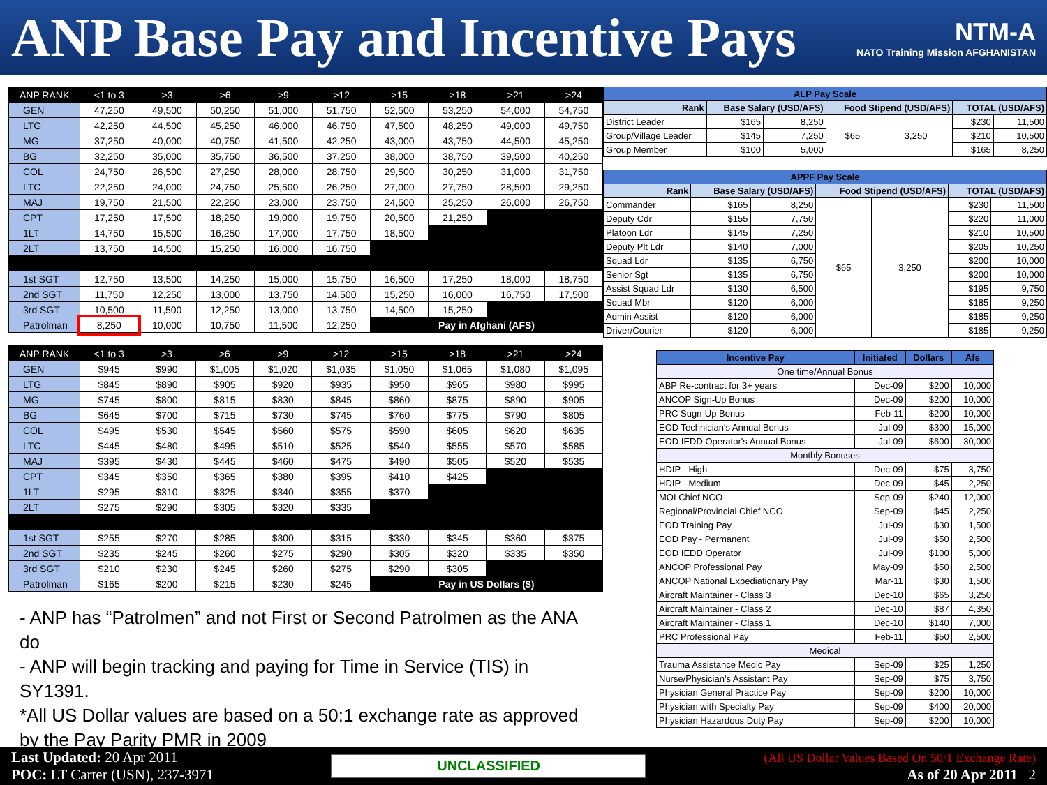ANP Base Pay and Incentive Pays
NTM-A
NATO Training Mission AFGHANISTAN
| ANP RANK | <1 to 3 | >3 | >6 | >9 | >12 | >15 | >18 | >21 | >24 |
| --- | --- | --- | --- | --- | --- | --- | --- | --- | --- |
| GEN | 47,250 | 49,500 | 50,250 | 51,000 | 51,750 | 52,500 | 53,250 | 54,000 | 54,750 |
| LTG | 42,250 | 44,500 | 45,250 | 46,000 | 46,750 | 47,500 | 48,250 | 49,000 | 49,750 |
| MG | 37,250 | 40,000 | 40,750 | 41,500 | 42,250 | 43,000 | 43,750 | 44,500 | 45,250 |
| BG | 32,250 | 35,000 | 35,750 | 36,500 | 37,250 | 38,000 | 38,750 | 39,500 | 40,250 |
| COL | 24,750 | 26,500 | 27,250 | 28,000 | 28,750 | 29,500 | 30,250 | 31,000 | 31,750 |
| LTC | 22,250 | 24,000 | 24,750 | 25,500 | 26,250 | 27,000 | 27,750 | 28,500 | 29,250 |
| MAJ | 19,750 | 21,500 | 22,250 | 23,000 | 23,750 | 24,500 | 25,250 | 26,000 | 26,750 |
| CPT | 17,250 | 17,500 | 18,250 | 19,000 | 19,750 | 20,500 | 21,250 | | |
| 1LT | 14,750 | 15,500 | 16,250 | 17,000 | 17,750 | 18,500 | | | |
| 2LT | 13,750 | 14,500 | 15,250 | 16,000 | 16,750 | | | | |
| 1st SGT | 12,750 | 13,500 | 14,250 | 15,000 | 15,750 | 16,500 | 17,250 | 18,000 | 18,750 |
| 2nd SGT | 11,750 | 12,250 | 13,000 | 13,750 | 14,500 | 15,250 | 16,000 | 16,750 | 17,500 |
| 3rd SGT | 10,500 | 11,500 | 12,250 | 13,000 | 13,750 | 14,500 | 15,250 | | |
| Patrolman | 8,250 | 10,000 | 10,750 | 11,500 | 12,250 | Pay in Afghani (AFS) | | | |
| ANP RANK | <1 to 3 | >3 | >6 | >9 | >12 | >15 | >18 | >21 | >24 |
| --- | --- | --- | --- | --- | --- | --- | --- | --- | --- |
| GEN | $945 | $990 | $1,005 | $1,020 | $1,035 | $1,050 | $1,065 | $1,080 | $1,095 |
| LTG | $845 | $890 | $905 | $920 | $935 | $950 | $965 | $980 | $995 |
| MG | $745 | $800 | $815 | $830 | $845 | $860 | $875 | $890 | $905 |
| BG | $645 | $700 | $715 | $730 | $745 | $760 | $775 | $790 | $805 |
| COL | $495 | $530 | $545 | $560 | $575 | $590 | $605 | $620 | $635 |
| LTC | $445 | $480 | $495 | $510 | $525 | $540 | $555 | $570 | $585 |
| MAJ | $395 | $430 | $445 | $460 | $475 | $490 | $505 | $520 | $535 |
| CPT | $345 | $350 | $365 | $380 | $395 | $410 | $425 | | |
| 1LT | $295 | $310 | $325 | $340 | $355 | $370 | | | |
| 2LT | $275 | $290 | $305 | $320 | $335 | | | | |
| 1st SGT | $255 | $270 | $285 | $300 | $315 | $330 | $345 | $360 | $375 |
| 2nd SGT | $235 | $245 | $260 | $275 | $290 | $305 | $320 | $335 | $350 |
| 3rd SGT | $210 | $230 | $245 | $260 | $275 | $290 | $305 | | |
| Patrolman | $165 | $200 | $215 | $230 | $245 | Pay in US Dollars ($) | | | |
- ANP has “Patrolmen” and not First or Second Patrolmen as the ANA do
- ANP will begin tracking and paying for Time in Service (TIS) in SY1391.
*All US Dollar values are based on a 50:1 exchange rate as approved by the Pay Parity PMR in 2009
| ALP Pay Scale | | | | | | |
| Rank | Base Salary (USD/AFS) | | Food Stipend (USD/AFS) | | TOTAL (USD/AFS) | |
| District Leader | $165 | 8,250 | $65 | 3,250 | $230 | 11,500 |
| Group/Village Leader | $145 | 7,250 | | | $210 | 10,500 |
| Group Member | $100 | 5,000 | | | $165 | 8,250 |
| APPF Pay Scale | | | | | | |
| Rank | Base Salary (USD/AFS) | | Food Stipend (USD/AFS) | | TOTAL (USD/AFS) | |
| Commander | $165 | 8,250 | $65 | 3,250 | $230 | 11,500 |
| Deputy Cdr | $155 | 7,750 | | | $220 | 11,000 |
| Platoon Ldr | $145 | 7,250 | | | $210 | 10,500 |
| Deputy Plt Ldr | $140 | 7,000 | | | $205 | 10,250 |
| Squad Ldr | $135 | 6,750 | | | $200 | 10,000 |
| Senior Sgt | $135 | 6,750 | | | $200 | 10,000 |
| Assist Squad Ldr | $130 | 6,500 | | | $195 | 9,750 |
| Squad Mbr | $120 | 6,000 | | | $185 | 9,250 |
| Admin Assist | $120 | 6,000 | | | $185 | 9,250 |
| Driver/Courier | $120 | 6,000 | | | $185 | 9,250 |
| Incentive Pay | Initiated | Dollars | Afs |
| --- | --- | --- | --- |
| One time/Annual Bonus | | | |
| ABP Re-contract for 3+ years | Dec-09 | $200 | 10,000 |
| ANCOP Sign-Up Bonus | Dec-09 | $200 | 10,000 |
| PRC Sugn-Up Bonus | Feb-11 | $200 | 10,000 |
| EOD Technician's Annual Bonus | Jul-09 | $300 | 15,000 |
| EOD IEDD Operator's Annual Bonus | Jul-09 | $600 | 30,000 |
| Monthly Bonuses | | | |
| HDIP - High | Dec-09 | $75 | 3,750 |
| HDIP - Medium | Dec-09 | $45 | 2,250 |
| MOI Chief NCO | Sep-09 | $240 | 12,000 |
| Regional/Provincial Chief NCO | Sep-09 | $45 | 2,250 |
| EOD Training Pay | Jul-09 | $30 | 1,500 |
| EOD Pay - Permanent | Jul-09 | $50 | 2,500 |
| EOD IEDD Operator | Jul-09 | $100 | 5,000 |
| ANCOP Professional Pay | May-09 | $50 | 2,500 |
| ANCOP National Expediationary Pay | Mar-11 | $30 | 1,500 |
| Aircraft Maintainer - Class 3 | Dec-10 | $65 | 3,250 |
| Aircraft Maintainer - Class 2 | Dec-10 | $87 | 4,350 |
| Aircraft Maintainer - Class 1 | Dec-10 | $140 | 7,000 |
| PRC Professional Pay | Feb-11 | $50 | 2,500 |
| Medical | | | |
| Trauma Assistance Medic Pay | Sep-09 | $25 | 1,250 |
| Nurse/Physician's Assistant Pay | Sep-09 | $75 | 3,750 |
| Physician General Practice Pay | Sep-09 | $200 | 10,000 |
| Physician with Specialty Pay | Sep-09 | $400 | 20,000 |
| Physician Hazardous Duty Pay | Sep-09 | $200 | 10,000 |
Last Updated: 20 Apr 2011
POC: LT Carter (USN), 237-3971
UNCLASSIFIED
(All US Dollar Values Based On 50/1 Exchange Rate)
As of 20 Apr 2011 2